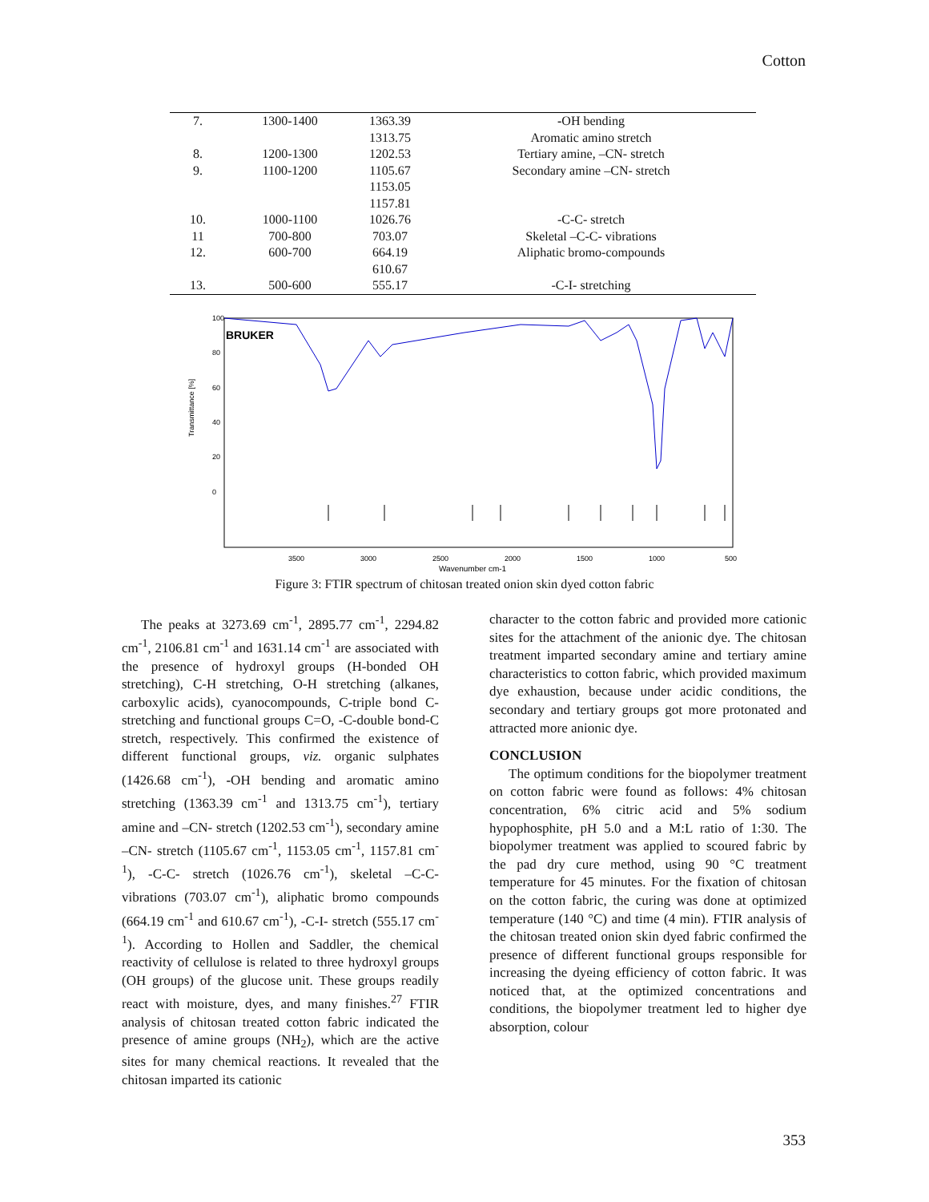Cotton
| 7. | 1300-1400 | 1363.39 1313.75 | - OH bending Aromatic amino stretch |
| 8. | 1200-1300 | 1202.53 | Tertiary amine, –CN- stretch |
| 9. | 1100-1200 | 1105.67 1153.05 1157.81 | Secondary amine –CN- stretch |
| 10. | 1000-1100 | 1026.76 | -C-C- stretch |
| 11 | 700-800 | 703.07 | Skeletal –C-C- vibrations |
| 12. | 600-700 | 664.19 610.67 | Aliphatic bromo-compounds |
| 13. | 500-600 | 555.17 | -C-I- stretching |
BRUKER
100
80
60
40
20
0
Transmittance [%]
3500
3000
2500
2000
1500
1000
500
Wavenumber cm-1
Figure 3: FTIR spectrum of chitosan treated onion skin dyed cotton fabric
The peaks at 3273.69 cm<sup>-1</sup>, 2895.77 cm<sup>-1</sup>, 2294.82 cm<sup>-1</sup>, 2106.81 cm<sup>-1</sup> and 1631.14 cm<sup>-1</sup> are associated with the presence of hydroxyl groups (H-bonded OH stretching), C-H stretching, O-H stretching (alkanes, carboxylic acids), cyanocompounds, C-triple bond C-stretching and functional groups C=O, -C-double bond-C stretch, respectively. This confirmed the existence of different functional groups, viz. organic sulphates (1426.68 cm<sup>-1</sup>), -OH bending and aromatic amino stretching (1363.39 cm<sup>-1</sup> and 1313.75 cm<sup>-1</sup>), tertiary amine and –CN- stretch (1202.53 cm<sup>-1</sup>), secondary amine –CN- stretch (1105.67 cm<sup>-1</sup>, 1153.05 cm<sup>-1</sup>, 1157.81 cm<sup>-1</sup>), -C-C- stretch (1026.76 cm<sup>-1</sup>), skeletal –C-C- vibrations (703.07 cm<sup>-1</sup>), aliphatic bromo compounds (664.19 cm<sup>-1</sup> and 610.67 cm<sup>-1</sup>), -C-I- stretch (555.17 cm<sup>-1</sup>). According to Hollen and Saddler, the chemical reactivity of cellulose is related to three hydroxyl groups (OH groups) of the glucose unit. These groups readily react with moisture, dyes, and many finishes.<sup>27</sup> FTIR analysis of chitosan treated cotton fabric indicated the presence of amine groups (NH<sub>2</sub>), which are the active sites for many chemical reactions. It revealed that the chitosan imparted its cationic
character to the cotton fabric and provided more cationic sites for the attachment of the anionic dye. The chitosan treatment imparted secondary amine and tertiary amine characteristics to cotton fabric, which provided maximum dye exhaustion, because under acidic conditions, the secondary and tertiary groups got more protonated and attracted more anionic dye.
CONCLUSION
The optimum conditions for the biopolymer treatment on cotton fabric were found as follows: 4% chitosan concentration, 6% citric acid and 5% sodium hypophosphite, pH 5.0 and a M:L ratio of 1:30. The biopolymer treatment was applied to scoured fabric by the pad dry cure method, using 90 °C treatment temperature for 45 minutes. For the fixation of chitosan on the cotton fabric, the curing was done at optimized temperature (140 °C) and time (4 min). FTIR analysis of the chitosan treated onion skin dyed fabric confirmed the presence of different functional groups responsible for increasing the dyeing efficiency of cotton fabric. It was noticed that, at the optimized concentrations and conditions, the biopolymer treatment led to higher dye absorption, colour
353